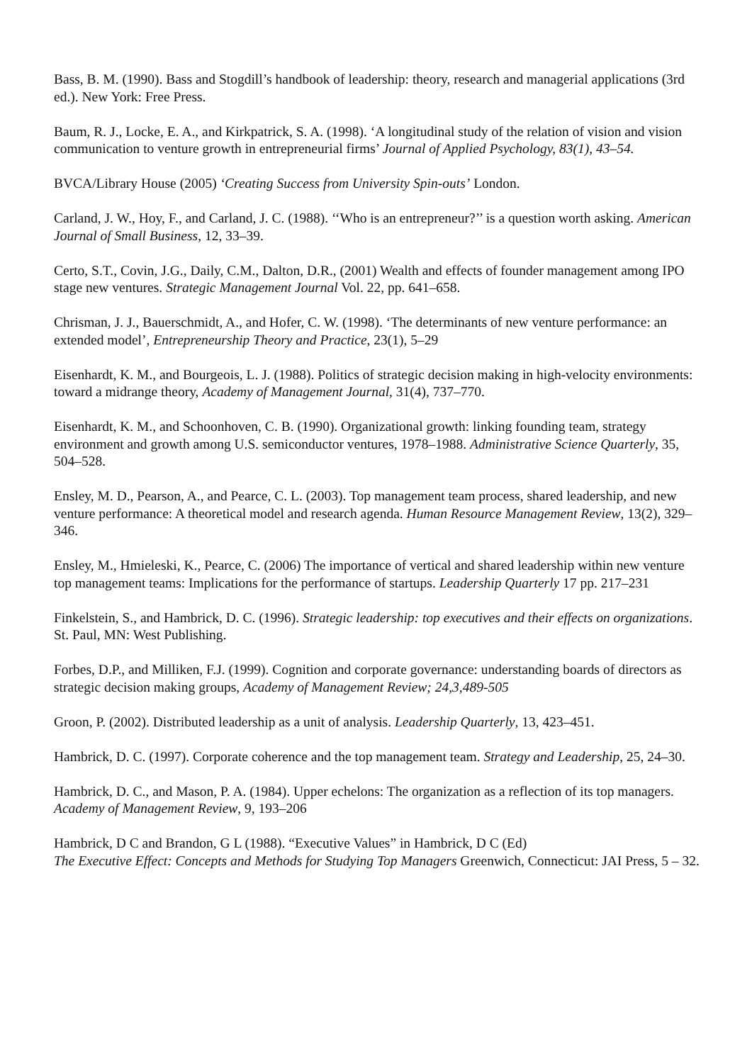Bass, B. M. (1990). Bass and Stogdill’s handbook of leadership: theory, research and managerial applications (3rd ed.). New York: Free Press.
Baum, R. J., Locke, E. A., and Kirkpatrick, S. A. (1998). ‘A longitudinal study of the relation of vision and vision communication to venture growth in entrepreneurial firms’ Journal of Applied Psychology, 83(1), 43–54.
BVCA/Library House (2005) ‘Creating Success from University Spin-outs’ London.
Carland, J. W., Hoy, F., and Carland, J. C. (1988). ‘‘Who is an entrepreneur?’’ is a question worth asking. American Journal of Small Business, 12, 33–39.
Certo, S.T., Covin, J.G., Daily, C.M., Dalton, D.R., (2001) Wealth and effects of founder management among IPO stage new ventures. Strategic Management Journal Vol. 22, pp. 641–658.
Chrisman, J. J., Bauerschmidt, A., and Hofer, C. W. (1998). ‘The determinants of new venture performance: an extended model’, Entrepreneurship Theory and Practice, 23(1), 5–29
Eisenhardt, K. M., and Bourgeois, L. J. (1988). Politics of strategic decision making in high-velocity environments: toward a midrange theory, Academy of Management Journal, 31(4), 737–770.
Eisenhardt, K. M., and Schoonhoven, C. B. (1990). Organizational growth: linking founding team, strategy environment and growth among U.S. semiconductor ventures, 1978–1988. Administrative Science Quarterly, 35, 504–528.
Ensley, M. D., Pearson, A., and Pearce, C. L. (2003). Top management team process, shared leadership, and new venture performance: A theoretical model and research agenda. Human Resource Management Review, 13(2), 329–346.
Ensley, M., Hmieleski, K., Pearce, C. (2006) The importance of vertical and shared leadership within new venture top management teams: Implications for the performance of startups. Leadership Quarterly 17 pp. 217–231
Finkelstein, S., and Hambrick, D. C. (1996). Strategic leadership: top executives and their effects on organizations. St. Paul, MN: West Publishing.
Forbes, D.P., and Milliken, F.J. (1999). Cognition and corporate governance: understanding boards of directors as strategic decision making groups, Academy of Management Review; 24,3,489-505
Groon, P. (2002). Distributed leadership as a unit of analysis. Leadership Quarterly, 13, 423–451.
Hambrick, D. C. (1997). Corporate coherence and the top management team. Strategy and Leadership, 25, 24–30.
Hambrick, D. C., and Mason, P. A. (1984). Upper echelons: The organization as a reflection of its top managers. Academy of Management Review, 9, 193–206
Hambrick, D C and Brandon, G L (1988). “Executive Values” in Hambrick, D C (Ed)
The Executive Effect: Concepts and Methods for Studying Top Managers Greenwich, Connecticut: JAI Press, 5 – 32.